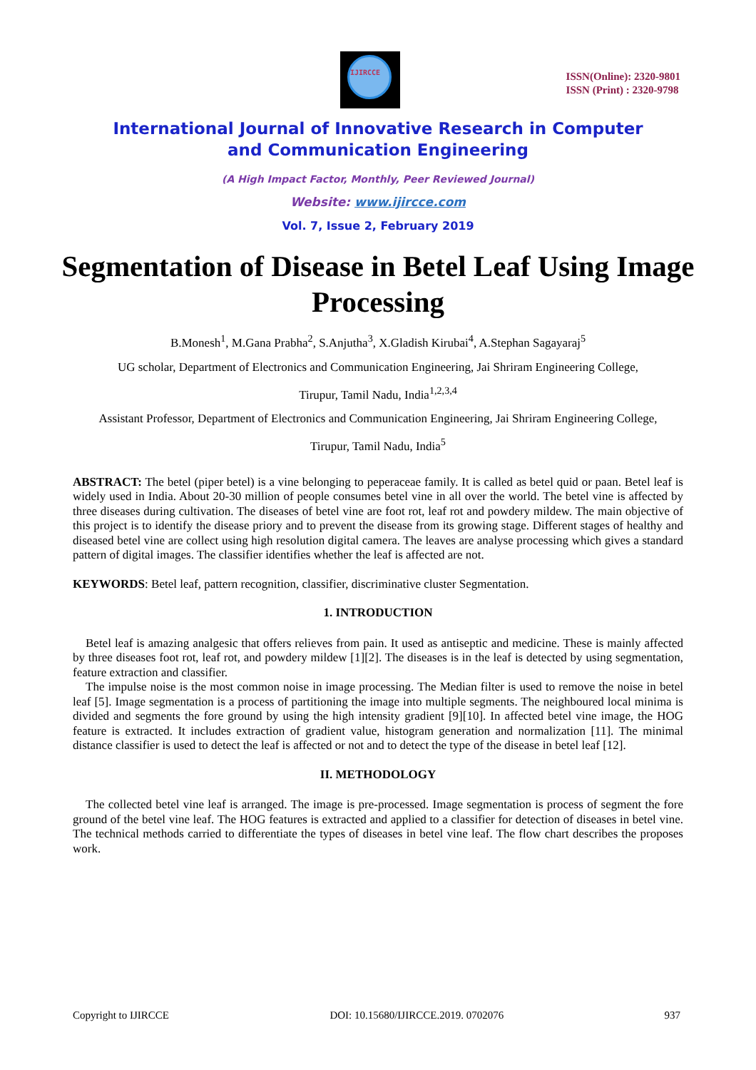IJIRCCE
ISSN(Online): 2320-9801
ISSN (Print) : 2320-9798
International Journal of Innovative Research in Computer
and Communication Engineering
(A High Impact Factor, Monthly, Peer Reviewed Journal)
Website: www.ijircce.com
Vol. 7, Issue 2, February 2019
Segmentation of Disease in Betel Leaf Using Image Processing
B.Monesh<sup>1</sup>, M.Gana Prabha<sup>2</sup>, S.Anjutha<sup>3</sup>, X.Gladish Kirubai<sup>4</sup>, A.Stephan Sagayaraj<sup>5</sup>
UG scholar, Department of Electronics and Communication Engineering, Jai Shriram Engineering College,
Tirupur, Tamil Nadu, India<sup>1,2,3,4</sup>
Assistant Professor, Department of Electronics and Communication Engineering, Jai Shriram Engineering College,
Tirupur, Tamil Nadu, India<sup>5</sup>
ABSTRACT: The betel (piper betel) is a vine belonging to peperaceae family. It is called as betel quid or paan. Betel leaf is widely used in India. About 20-30 million of people consumes betel vine in all over the world. The betel vine is affected by three diseases during cultivation. The diseases of betel vine are foot rot, leaf rot and powdery mildew. The main objective of this project is to identify the disease priory and to prevent the disease from its growing stage. Different stages of healthy and diseased betel vine are collect using high resolution digital camera. The leaves are analyse processing which gives a standard pattern of digital images. The classifier identifies whether the leaf is affected are not.
KEYWORDS: Betel leaf, pattern recognition, classifier, discriminative cluster Segmentation.
1. INTRODUCTION
Betel leaf is amazing analgesic that offers relieves from pain. It used as antiseptic and medicine. These is mainly affected by three diseases foot rot, leaf rot, and powdery mildew [1][2]. The diseases is in the leaf is detected by using segmentation, feature extraction and classifier.
The impulse noise is the most common noise in image processing. The Median filter is used to remove the noise in betel leaf [5]. Image segmentation is a process of partitioning the image into multiple segments. The neighboured local minima is divided and segments the fore ground by using the high intensity gradient [9][10]. In affected betel vine image, the HOG feature is extracted. It includes extraction of gradient value, histogram generation and normalization [11]. The minimal distance classifier is used to detect the leaf is affected or not and to detect the type of the disease in betel leaf [12].
II. METHODOLOGY
The collected betel vine leaf is arranged. The image is pre-processed. Image segmentation is process of segment the fore ground of the betel vine leaf. The HOG features is extracted and applied to a classifier for detection of diseases in betel vine. The technical methods carried to differentiate the types of diseases in betel vine leaf. The flow chart describes the proposes work.
Copyright to IJIRCCE DOI: 10.15680/IJIRCCE.2019. 0702076 937